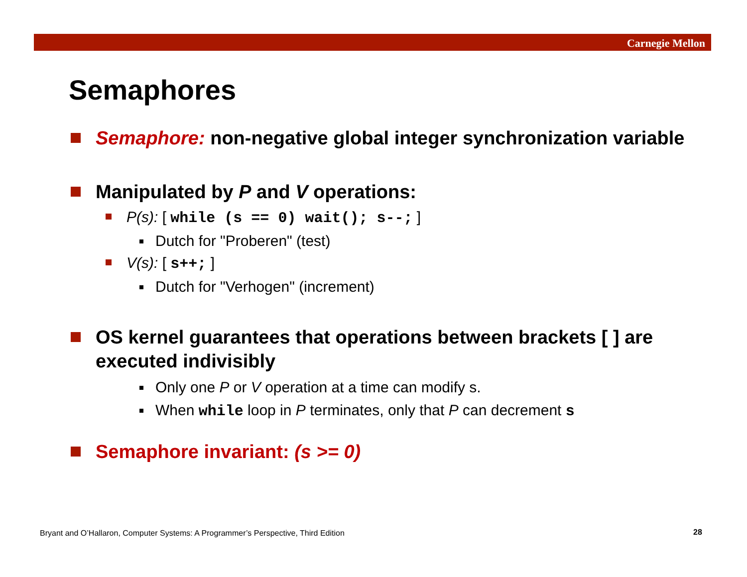Carnegie Mellon
Semaphores
Semaphore: non-negative global integer synchronization variable
Manipulated by P and V operations:
P(s): [ while (s == 0) wait(); s--; ]
Dutch for "Proberen" (test)
V(s): [ s++; ]
Dutch for "Verhogen" (increment)
OS kernel guarantees that operations between brackets [ ] are executed indivisibly
Only one P or V operation at a time can modify s.
When while loop in P terminates, only that P can decrement s
Semaphore invariant: (s >= 0)
Bryant and O’Hallaron, Computer Systems: A Programmer’s Perspective, Third Edition
28